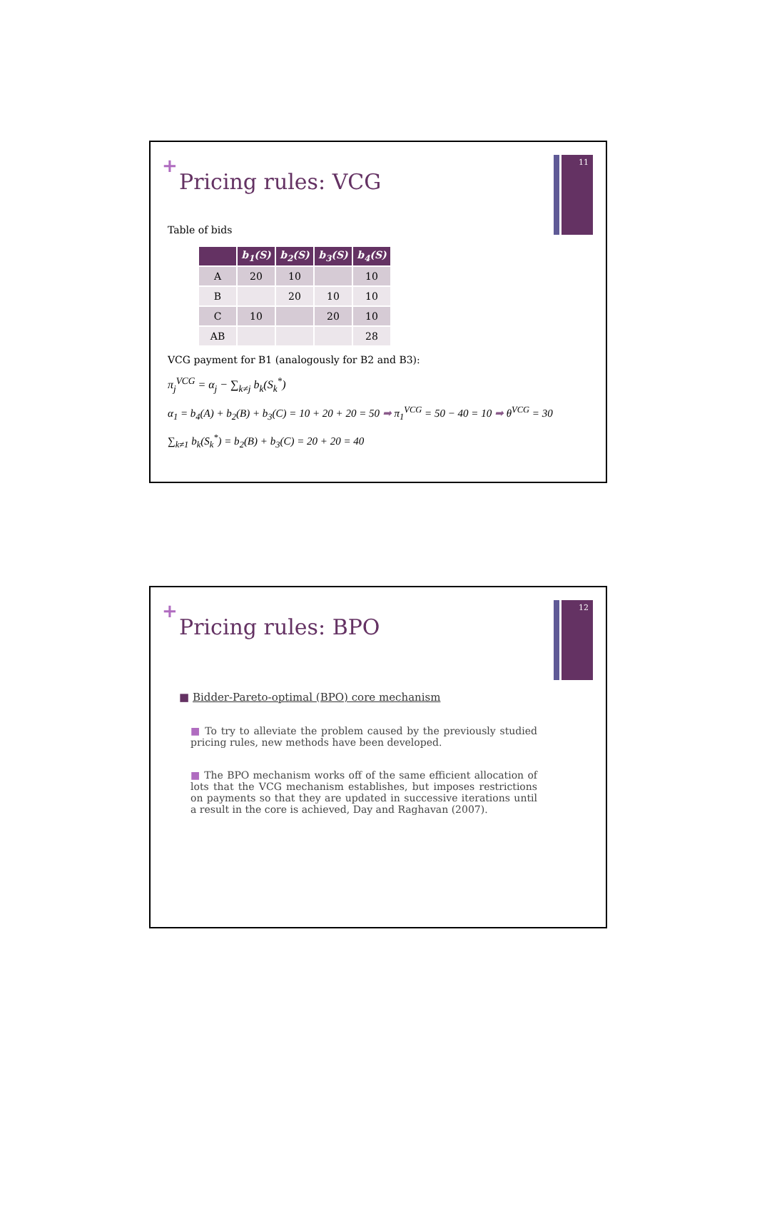11
+
Pricing rules: VCG
Table of bids
| | b<sub>1</sub>(S) | b<sub>2</sub>(S) | b<sub>3</sub>(S) | b<sub>4</sub>(S) |
| --- | --- | --- | --- | --- |
| A | 20 | 10 | | 10 |
| B | | 20 | 10 | 10 |
| C | 10 | | 20 | 10 |
| AB | | | | 28 |
VCG payment for B1 (analogously for B2 and B3):
π<sub>j</sub><sup>VCG</sup> = α<sub>j</sub> − ∑<sub>k≠j</sub> b<sub>k</sub>(S<sub>k</sub><sup>*</sup>)
α<sub>1</sub> = b<sub>4</sub>(A) + b<sub>2</sub>(B) + b<sub>3</sub>(C) = 10 + 20 + 20 = 50 ➡ π<sub>1</sub><sup>VCG</sup> = 50 − 40 = 10 ➡ θ<sup>VCG</sup> = 30
∑<sub>k≠1</sub> b<sub>k</sub>(S<sub>k</sub><sup>*</sup>) = b<sub>2</sub>(B) + b<sub>3</sub>(C) = 20 + 20 = 40
12
+
Pricing rules: BPO
■ Bidder-Pareto-optimal (BPO) core mechanism
■ To try to alleviate the problem caused by the previously studied pricing rules, new methods have been developed.
■ The BPO mechanism works off of the same efficient allocation of lots that the VCG mechanism establishes, but imposes restrictions on payments so that they are updated in successive iterations until a result in the core is achieved, Day and Raghavan (2007).